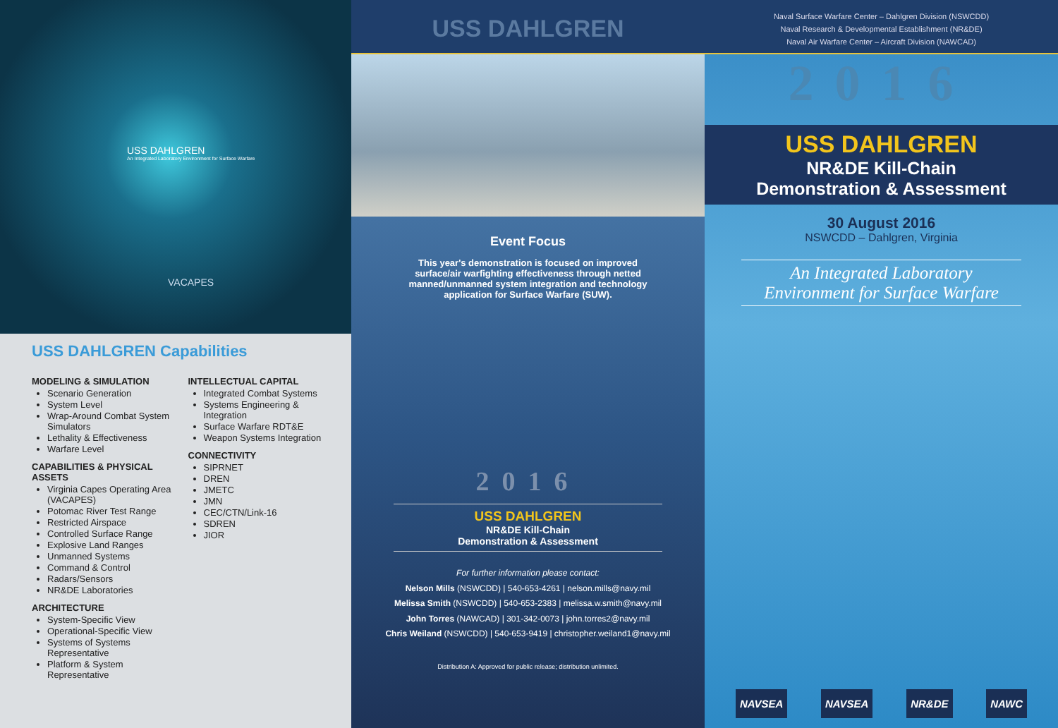USS DAHLGREN
An Integrated Laboratory Environment for Surface Warfare
VACAPES
USS DAHLGREN Capabilities
MODELING & SIMULATION
Scenario Generation
System Level
Wrap-Around Combat System Simulators
Lethality & Effectiveness
Warfare Level
CAPABILITIES & PHYSICAL ASSETS
Virginia Capes Operating Area (VACAPES)
Potomac River Test Range
Restricted Airspace
Controlled Surface Range
Explosive Land Ranges
Unmanned Systems
Command & Control
Radars/Sensors
NR&DE Laboratories
ARCHITECTURE
System-Specific View
Operational-Specific View
Systems of Systems Representative
Platform & System Representative
INTELLECTUAL CAPITAL
Integrated Combat Systems
Systems Engineering & Integration
Surface Warfare RDT&E
Weapon Systems Integration
CONNECTIVITY
SIPRNET
DREN
JMETC
JMN
CEC/CTN/Link-16
SDREN
JIOR
USS DAHLGREN
Naval Surface Warfare Center – Dahlgren Division (NSWCDD)
Naval Research & Developmental Establishment (NR&DE)
Naval Air Warfare Center – Aircraft Division (NAWCAD)
Event Focus
This year's demonstration is focused on improved surface/air warfighting effectiveness through netted manned/unmanned system integration and technology application for Surface Warfare (SUW).
2016
USS DAHLGREN
NR&DE Kill-Chain
Demonstration & Assessment
For further information please contact:
Nelson Mills (NSWCDD) | 540-653-4261 | nelson.mills@navy.mil
Melissa Smith (NSWCDD) | 540-653-2383 | melissa.w.smith@navy.mil
John Torres (NAWCAD) | 301-342-0073 | john.torres2@navy.mil
Chris Weiland (NSWCDD) | 540-653-9419 | christopher.weiland1@navy.mil
Distribution A: Approved for public release; distribution unlimited.
2016
USS DAHLGREN
NR&DE Kill-Chain
Demonstration & Assessment
30 August 2016
NSWCDD – Dahlgren, Virginia
An Integrated Laboratory
Environment for Surface Warfare
NAVSEA NAVSEA NR&DE NAWC